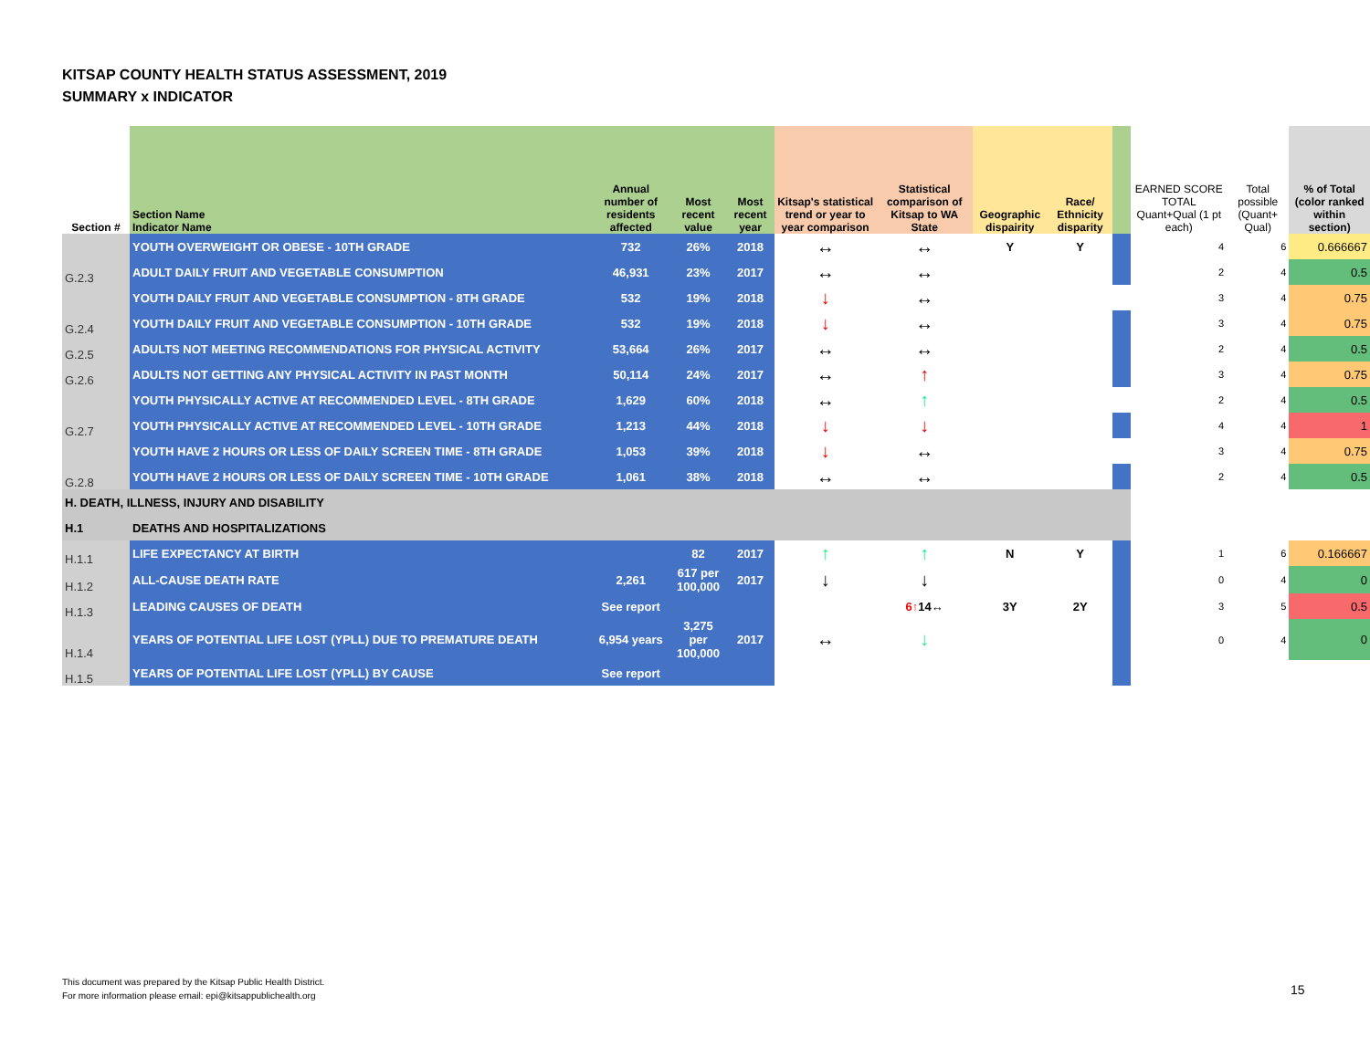KITSAP COUNTY HEALTH STATUS ASSESSMENT, 2019
SUMMARY x INDICATOR
| Section # | Section Name Indicator Name | Annual number of residents affected | Most recent value | Most recent year | Kitsap's statistical trend or year to year comparison | Statistical comparison of Kitsap to WA State | Geographic dispairity | Race/ Ethnicity disparity | | EARNED SCORE TOTAL Quant+Qual (1 pt each) | Total possible (Quant+ Qual) | % of Total (color ranked within section) |
| --- | --- | --- | --- | --- | --- | --- | --- | --- | --- | --- | --- | --- |
| | YOUTH OVERWEIGHT OR OBESE - 10TH GRADE | 732 | 26% | 2018 | ↔ | ↔ | Y | Y | | 4 | 6 | 0.666667 |
| G.2.3 | ADULT DAILY FRUIT AND VEGETABLE CONSUMPTION | 46,931 | 23% | 2017 | ↔ | ↔ | | | | 2 | 4 | 0.5 |
| | YOUTH DAILY FRUIT AND VEGETABLE CONSUMPTION - 8TH GRADE | 532 | 19% | 2018 | ↓ | ↔ | | | | 3 | 4 | 0.75 |
| G.2.4 | YOUTH DAILY FRUIT AND VEGETABLE CONSUMPTION - 10TH GRADE | 532 | 19% | 2018 | ↓ | ↔ | | | | 3 | 4 | 0.75 |
| G.2.5 | ADULTS NOT MEETING RECOMMENDATIONS FOR PHYSICAL ACTIVITY | 53,664 | 26% | 2017 | ↔ | ↔ | | | | 2 | 4 | 0.5 |
| G.2.6 | ADULTS NOT GETTING ANY PHYSICAL ACTIVITY IN PAST MONTH | 50,114 | 24% | 2017 | ↔ | ↑ | | | | 3 | 4 | 0.75 |
| | YOUTH PHYSICALLY ACTIVE AT RECOMMENDED LEVEL - 8TH GRADE | 1,629 | 60% | 2018 | ↔ | ↑ | | | | 2 | 4 | 0.5 |
| G.2.7 | YOUTH PHYSICALLY ACTIVE AT RECOMMENDED LEVEL - 10TH GRADE | 1,213 | 44% | 2018 | ↓ | ↓ | | | | 4 | 4 | 1 |
| | YOUTH HAVE 2 HOURS OR LESS OF DAILY SCREEN TIME - 8TH GRADE | 1,053 | 39% | 2018 | ↓ | ↔ | | | | 3 | 4 | 0.75 |
| G.2.8 | YOUTH HAVE 2 HOURS OR LESS OF DAILY SCREEN TIME - 10TH GRADE | 1,061 | 38% | 2018 | ↔ | ↔ | | | | 2 | 4 | 0.5 |
| H. DEATH, ILLNESS, INJURY AND DISABILITY | | | | | | | | | | | | |
| H.1 | DEATHS AND HOSPITALIZATIONS | | | | | | | | | | | |
| H.1.1 | LIFE EXPECTANCY AT BIRTH | | 82 | 2017 | ↑ | ↑ | N | Y | | 1 | 6 | 0.166667 |
| H.1.2 | ALL-CAUSE DEATH RATE | 2,261 | 617 per 100,000 | 2017 | ↓ | ↓ | | | | 0 | 4 | 0 |
| H.1.3 | LEADING CAUSES OF DEATH | See report | | | | 6↑ 14↔ | 3Y | 2Y | | 3 | 5 | 0.5 |
| H.1.4 | YEARS OF POTENTIAL LIFE LOST (YPLL) DUE TO PREMATURE DEATH | 6,954 years | 3,275 per 100,000 | 2017 | ↔ | ↓ | | | | 0 | 4 | 0 |
| H.1.5 | YEARS OF POTENTIAL LIFE LOST (YPLL) BY CAUSE | See report | | | | | | | | | | |
This document was prepared by the Kitsap Public Health District.
For more information please email: epi@kitsappublichealth.org
15